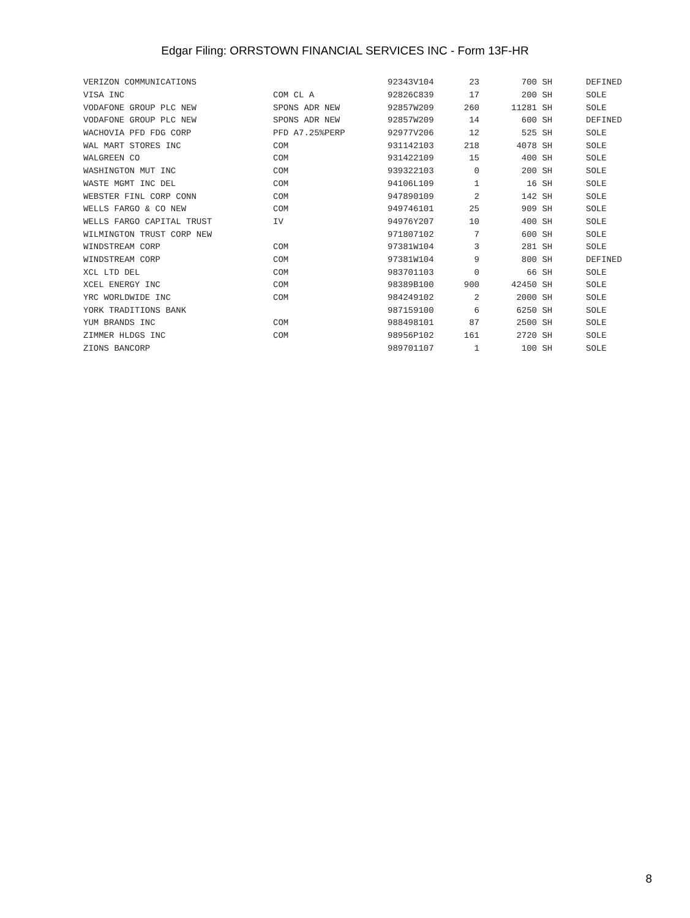Edgar Filing: ORRSTOWN FINANCIAL SERVICES INC - Form 13F-HR
| VERIZON COMMUNICATIONS | | 92343V104 | 23 | 700 | SH | DEFINED |
| VISA INC | COM CL A | 92826C839 | 17 | 200 | SH | SOLE |
| VODAFONE GROUP PLC NEW | SPONS ADR NEW | 92857W209 | 260 | 11281 | SH | SOLE |
| VODAFONE GROUP PLC NEW | SPONS ADR NEW | 92857W209 | 14 | 600 | SH | DEFINED |
| WACHOVIA PFD FDG CORP | PFD A7.25%PERP | 92977V206 | 12 | 525 | SH | SOLE |
| WAL MART STORES INC | COM | 931142103 | 218 | 4078 | SH | SOLE |
| WALGREEN CO | COM | 931422109 | 15 | 400 | SH | SOLE |
| WASHINGTON MUT INC | COM | 939322103 | 0 | 200 | SH | SOLE |
| WASTE MGMT INC DEL | COM | 94106L109 | 1 | 16 | SH | SOLE |
| WEBSTER FINL CORP CONN | COM | 947890109 | 2 | 142 | SH | SOLE |
| WELLS FARGO & CO NEW | COM | 949746101 | 25 | 909 | SH | SOLE |
| WELLS FARGO CAPITAL TRUST | IV | 94976Y207 | 10 | 400 | SH | SOLE |
| WILMINGTON TRUST CORP NEW | | 971807102 | 7 | 600 | SH | SOLE |
| WINDSTREAM CORP | COM | 97381W104 | 3 | 281 | SH | SOLE |
| WINDSTREAM CORP | COM | 97381W104 | 9 | 800 | SH | DEFINED |
| XCL LTD DEL | COM | 983701103 | 0 | 66 | SH | SOLE |
| XCEL ENERGY INC | COM | 98389B100 | 900 | 42450 | SH | SOLE |
| YRC WORLDWIDE INC | COM | 984249102 | 2 | 2000 | SH | SOLE |
| YORK TRADITIONS BANK | | 987159100 | 6 | 6250 | SH | SOLE |
| YUM BRANDS INC | COM | 988498101 | 87 | 2500 | SH | SOLE |
| ZIMMER HLDGS INC | COM | 98956P102 | 161 | 2720 | SH | SOLE |
| ZIONS BANCORP | | 989701107 | 1 | 100 | SH | SOLE |
8